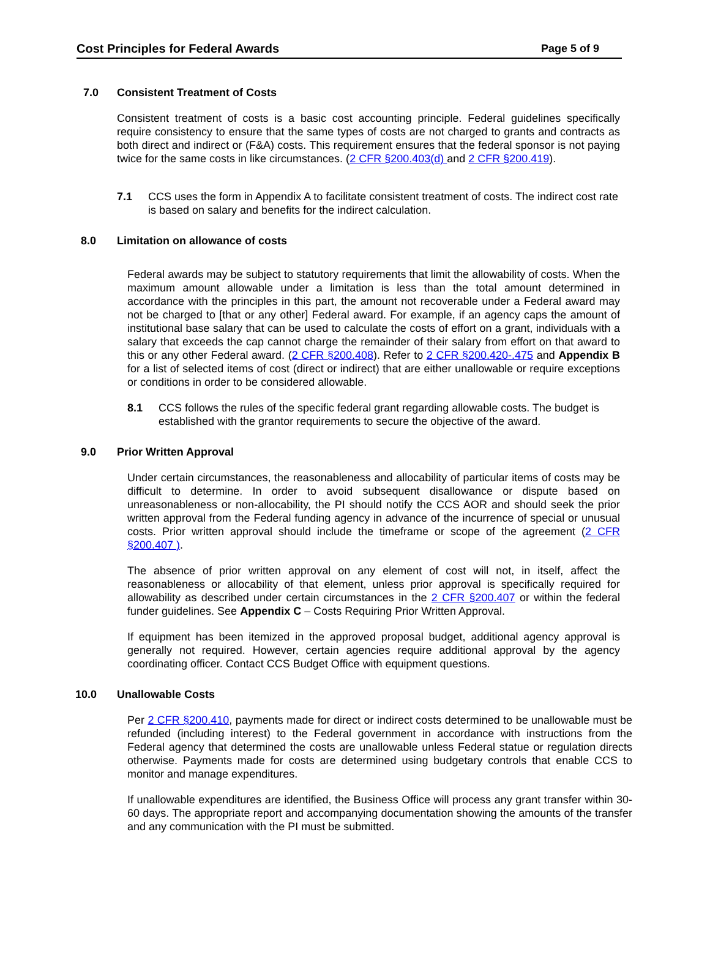Cost Principles for Federal Awards Page 5 of 9
7.0 Consistent Treatment of Costs
Consistent treatment of costs is a basic cost accounting principle. Federal guidelines specifically require consistency to ensure that the same types of costs are not charged to grants and contracts as both direct and indirect or (F&A) costs. This requirement ensures that the federal sponsor is not paying twice for the same costs in like circumstances. (2 CFR §200.403(d) and 2 CFR §200.419).
7.1 CCS uses the form in Appendix A to facilitate consistent treatment of costs. The indirect cost rate is based on salary and benefits for the indirect calculation.
8.0 Limitation on allowance of costs
Federal awards may be subject to statutory requirements that limit the allowability of costs. When the maximum amount allowable under a limitation is less than the total amount determined in accordance with the principles in this part, the amount not recoverable under a Federal award may not be charged to [that or any other] Federal award. For example, if an agency caps the amount of institutional base salary that can be used to calculate the costs of effort on a grant, individuals with a salary that exceeds the cap cannot charge the remainder of their salary from effort on that award to this or any other Federal award. (2 CFR §200.408). Refer to 2 CFR §200.420-.475 and Appendix B for a list of selected items of cost (direct or indirect) that are either unallowable or require exceptions or conditions in order to be considered allowable.
8.1 CCS follows the rules of the specific federal grant regarding allowable costs. The budget is established with the grantor requirements to secure the objective of the award.
9.0 Prior Written Approval
Under certain circumstances, the reasonableness and allocability of particular items of costs may be difficult to determine. In order to avoid subsequent disallowance or dispute based on unreasonableness or non-allocability, the PI should notify the CCS AOR and should seek the prior written approval from the Federal funding agency in advance of the incurrence of special or unusual costs. Prior written approval should include the timeframe or scope of the agreement (2 CFR §200.407 ).
The absence of prior written approval on any element of cost will not, in itself, affect the reasonableness or allocability of that element, unless prior approval is specifically required for allowability as described under certain circumstances in the 2 CFR §200.407 or within the federal funder guidelines. See Appendix C – Costs Requiring Prior Written Approval.
If equipment has been itemized in the approved proposal budget, additional agency approval is generally not required. However, certain agencies require additional approval by the agency coordinating officer. Contact CCS Budget Office with equipment questions.
10.0 Unallowable Costs
Per 2 CFR §200.410, payments made for direct or indirect costs determined to be unallowable must be refunded (including interest) to the Federal government in accordance with instructions from the Federal agency that determined the costs are unallowable unless Federal statue or regulation directs otherwise. Payments made for costs are determined using budgetary controls that enable CCS to monitor and manage expenditures.
If unallowable expenditures are identified, the Business Office will process any grant transfer within 30-60 days. The appropriate report and accompanying documentation showing the amounts of the transfer and any communication with the PI must be submitted.